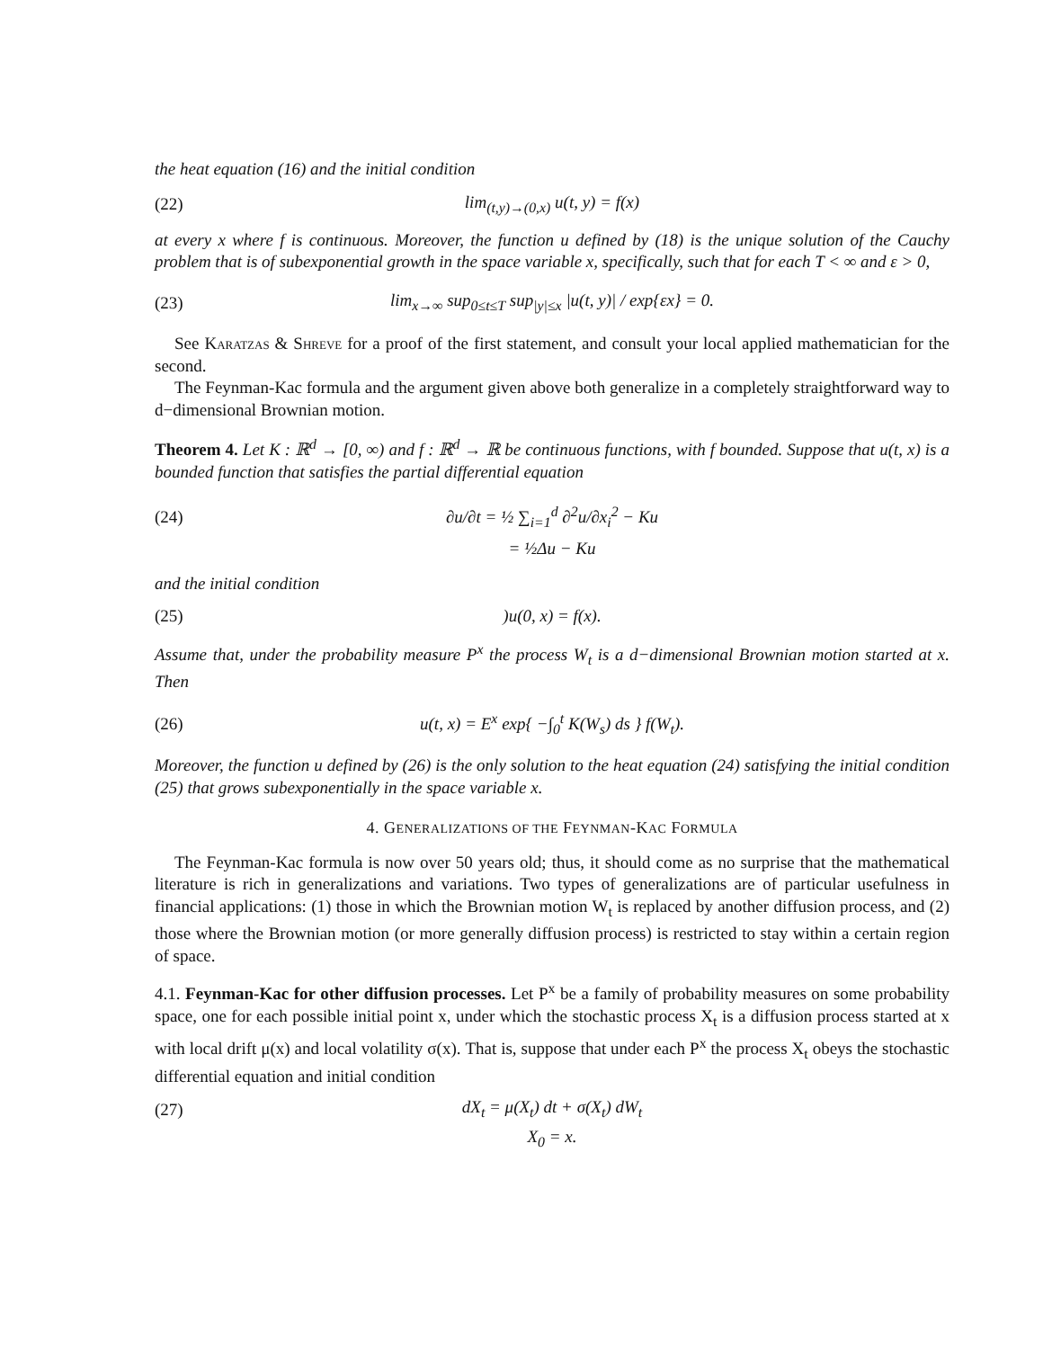the heat equation (16) and the initial condition
(22) lim<sub>(t,y)→(0,x)</sub> u(t, y) = f(x)
at every x where f is continuous. Moreover, the function u defined by (18) is the unique solution of the Cauchy problem that is of subexponential growth in the space variable x, specifically, such that for each T < ∞ and ε > 0,
(23) lim<sub>x→∞</sub> sup<sub>0≤t≤T</sub> sup<sub>|y|≤x</sub> |u(t, y)| / exp{εx} = 0.
See Karatzas & Shreve for a proof of the first statement, and consult your local applied mathematician for the second.
The Feynman-Kac formula and the argument given above both generalize in a completely straightforward way to d−dimensional Brownian motion.
Theorem 4. Let K : ℝ<sup>d</sup> → [0, ∞) and f : ℝ<sup>d</sup> → ℝ be continuous functions, with f bounded. Suppose that u(t, x) is a bounded function that satisfies the partial differential equation
(24) ∂u/∂t = ½ ∑<sub>i=1</sub><sup>d</sup> ∂<sup>2</sup>u/∂x<sub>i</sub><sup>2</sup> − Ku
= ½Δu − Ku
and the initial condition
(25))u(0, x) = f(x).
Assume that, under the probability measure P<sup>x</sup> the process W<sub>t</sub> is a d−dimensional Brownian motion started at x. Then
(26) u(t, x) = E<sup>x</sup> exp{ −∫<sub>0</sub><sup>t</sup> K(W<sub>s</sub>) ds } f(W<sub>t</sub>).
Moreover, the function u defined by (26) is the only solution to the heat equation (24) satisfying the initial condition (25) that grows subexponentially in the space variable x.
4. GENERALIZATIONS OF THE FEYNMAN-KAC FORMULA
The Feynman-Kac formula is now over 50 years old; thus, it should come as no surprise that the mathematical literature is rich in generalizations and variations. Two types of generalizations are of particular usefulness in financial applications: (1) those in which the Brownian motion W<sub>t</sub> is replaced by another diffusion process, and (2) those where the Brownian motion (or more generally diffusion process) is restricted to stay within a certain region of space.
4.1. Feynman-Kac for other diffusion processes. Let P<sup>x</sup> be a family of probability measures on some probability space, one for each possible initial point x, under which the stochastic process X<sub>t</sub> is a diffusion process started at x with local drift μ(x) and local volatility σ(x). That is, suppose that under each P<sup>x</sup> the process X<sub>t</sub> obeys the stochastic differential equation and initial condition
(27) dX<sub>t</sub> = μ(X<sub>t</sub>) dt + σ(X<sub>t</sub>) dW<sub>t</sub>
X<sub>0</sub> = x.